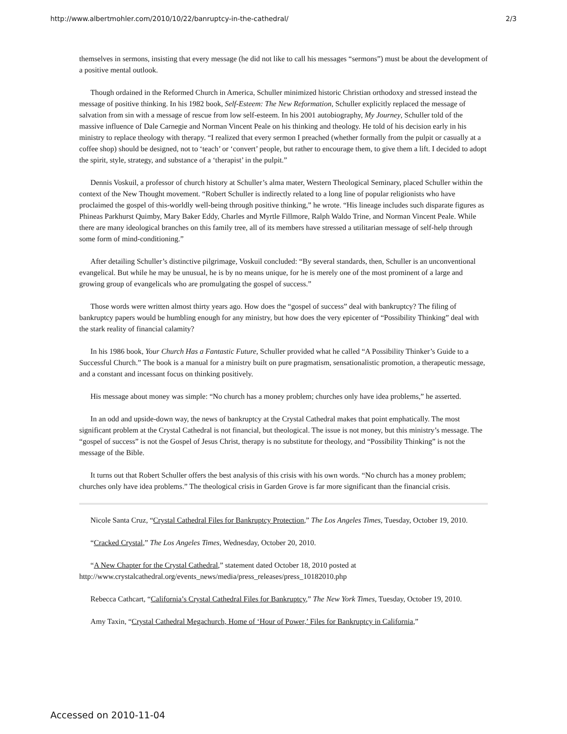http://www.albertmohler.com/2010/10/22/banruptcy-in-the-cathedral/ 2/3
themselves in sermons, insisting that every message (he did not like to call his messages “sermons”) must be about the development of a positive mental outlook.
Though ordained in the Reformed Church in America, Schuller minimized historic Christian orthodoxy and stressed instead the message of positive thinking. In his 1982 book, Self-Esteem: The New Reformation, Schuller explicitly replaced the message of salvation from sin with a message of rescue from low self-esteem. In his 2001 autobiography, My Journey, Schuller told of the massive influence of Dale Carnegie and Norman Vincent Peale on his thinking and theology. He told of his decision early in his ministry to replace theology with therapy. “I realized that every sermon I preached (whether formally from the pulpit or casually at a coffee shop) should be designed, not to ‘teach’ or ‘convert’ people, but rather to encourage them, to give them a lift. I decided to adopt the spirit, style, strategy, and substance of a ‘therapist’ in the pulpit.”
Dennis Voskuil, a professor of church history at Schuller’s alma mater, Western Theological Seminary, placed Schuller within the context of the New Thought movement. “Robert Schuller is indirectly related to a long line of popular religionists who have proclaimed the gospel of this-worldly well-being through positive thinking,” he wrote. “His lineage includes such disparate figures as Phineas Parkhurst Quimby, Mary Baker Eddy, Charles and Myrtle Fillmore, Ralph Waldo Trine, and Norman Vincent Peale. While there are many ideological branches on this family tree, all of its members have stressed a utilitarian message of self-help through some form of mind-conditioning.”
After detailing Schuller’s distinctive pilgrimage, Voskuil concluded: “By several standards, then, Schuller is an unconventional evangelical. But while he may be unusual, he is by no means unique, for he is merely one of the most prominent of a large and growing group of evangelicals who are promulgating the gospel of success.”
Those words were written almost thirty years ago. How does the “gospel of success” deal with bankruptcy? The filing of bankruptcy papers would be humbling enough for any ministry, but how does the very epicenter of “Possibility Thinking” deal with the stark reality of financial calamity?
In his 1986 book, Your Church Has a Fantastic Future, Schuller provided what he called “A Possibility Thinker’s Guide to a Successful Church.” The book is a manual for a ministry built on pure pragmatism, sensationalistic promotion, a therapeutic message, and a constant and incessant focus on thinking positively.
His message about money was simple: “No church has a money problem; churches only have idea problems,” he asserted.
In an odd and upside-down way, the news of bankruptcy at the Crystal Cathedral makes that point emphatically. The most significant problem at the Crystal Cathedral is not financial, but theological. The issue is not money, but this ministry’s message. The “gospel of success” is not the Gospel of Jesus Christ, therapy is no substitute for theology, and “Possibility Thinking” is not the message of the Bible.
It turns out that Robert Schuller offers the best analysis of this crisis with his own words. “No church has a money problem; churches only have idea problems.” The theological crisis in Garden Grove is far more significant than the financial crisis.
Nicole Santa Cruz, “Crystal Cathedral Files for Bankruptcy Protection,” The Los Angeles Times, Tuesday, October 19, 2010.
“Cracked Crystal,” The Los Angeles Times, Wednesday, October 20, 2010.
“A New Chapter for the Crystal Cathedral,” statement dated October 18, 2010 posted at http://www.crystalcathedral.org/events_news/media/press_releases/press_10182010.php
Rebecca Cathcart, “California’s Crystal Cathedral Files for Bankruptcy,” The New York Times, Tuesday, October 19, 2010.
Amy Taxin, “Crystal Cathedral Megachurch, Home of ‘Hour of Power,’ Files for Bankruptcy in California,”
Accessed on 2010-11-04